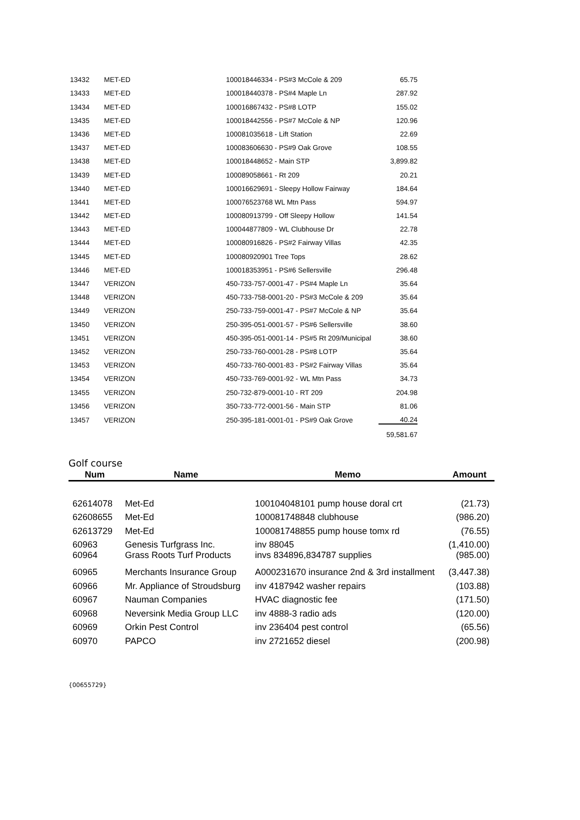| 13432 | MET-ED | 100018446334 - PS#3 McCole & 209 | 65.75 |
| 13433 | MET-ED | 100018440378 - PS#4 Maple Ln | 287.92 |
| 13434 | MET-ED | 100016867432 - PS#8 LOTP | 155.02 |
| 13435 | MET-ED | 100018442556 - PS#7 McCole & NP | 120.96 |
| 13436 | MET-ED | 100081035618 - Lift Station | 22.69 |
| 13437 | MET-ED | 100083606630 - PS#9 Oak Grove | 108.55 |
| 13438 | MET-ED | 100018448652 - Main STP | 3,899.82 |
| 13439 | MET-ED | 100089058661 - Rt 209 | 20.21 |
| 13440 | MET-ED | 100016629691 - Sleepy Hollow Fairway | 184.64 |
| 13441 | MET-ED | 100076523768 WL Mtn Pass | 594.97 |
| 13442 | MET-ED | 100080913799 - Off Sleepy Hollow | 141.54 |
| 13443 | MET-ED | 100044877809 - WL Clubhouse Dr | 22.78 |
| 13444 | MET-ED | 100080916826 - PS#2 Fairway Villas | 42.35 |
| 13445 | MET-ED | 100080920901 Tree Tops | 28.62 |
| 13446 | MET-ED | 100018353951 - PS#6 Sellersville | 296.48 |
| 13447 | VERIZON | 450-733-757-0001-47 - PS#4 Maple Ln | 35.64 |
| 13448 | VERIZON | 450-733-758-0001-20 - PS#3 McCole & 209 | 35.64 |
| 13449 | VERIZON | 250-733-759-0001-47 - PS#7 McCole & NP | 35.64 |
| 13450 | VERIZON | 250-395-051-0001-57 - PS#6 Sellersville | 38.60 |
| 13451 | VERIZON | 450-395-051-0001-14 - PS#5 Rt 209/Municipal | 38.60 |
| 13452 | VERIZON | 250-733-760-0001-28 - PS#8 LOTP | 35.64 |
| 13453 | VERIZON | 450-733-760-0001-83 - PS#2 Fairway Villas | 35.64 |
| 13454 | VERIZON | 450-733-769-0001-92 - WL Mtn Pass | 34.73 |
| 13455 | VERIZON | 250-732-879-0001-10 - RT 209 | 204.98 |
| 13456 | VERIZON | 350-733-772-0001-56 - Main STP | 81.06 |
| 13457 | VERIZON | 250-395-181-0001-01 - PS#9 Oak Grove | 40.24 |
| | | | 59,581.67 |
Golf course
| Num | Name | Memo | Amount |
| --- | --- | --- | --- |
| 62614078 | Met-Ed | 100104048101 pump house doral crt | (21.73) |
| 62608655 | Met-Ed | 100081748848 clubhouse | (986.20) |
| 62613729 | Met-Ed | 100081748855 pump house tomx rd | (76.55) |
| 60963 | Genesis Turfgrass Inc. | inv 88045 | (1,410.00) |
| 60964 | Grass Roots Turf Products | invs 834896,834787 supplies | (985.00) |
| 60965 | Merchants Insurance Group | A000231670 insurance 2nd & 3rd installment | (3,447.38) |
| 60966 | Mr. Appliance of Stroudsburg | inv 4187942 washer repairs | (103.88) |
| 60967 | Nauman Companies | HVAC diagnostic fee | (171.50) |
| 60968 | Neversink Media Group LLC | inv 4888-3 radio ads | (120.00) |
| 60969 | Orkin Pest Control | inv 236404 pest control | (65.56) |
| 60970 | PAPCO | inv 2721652 diesel | (200.98) |
{00655729}